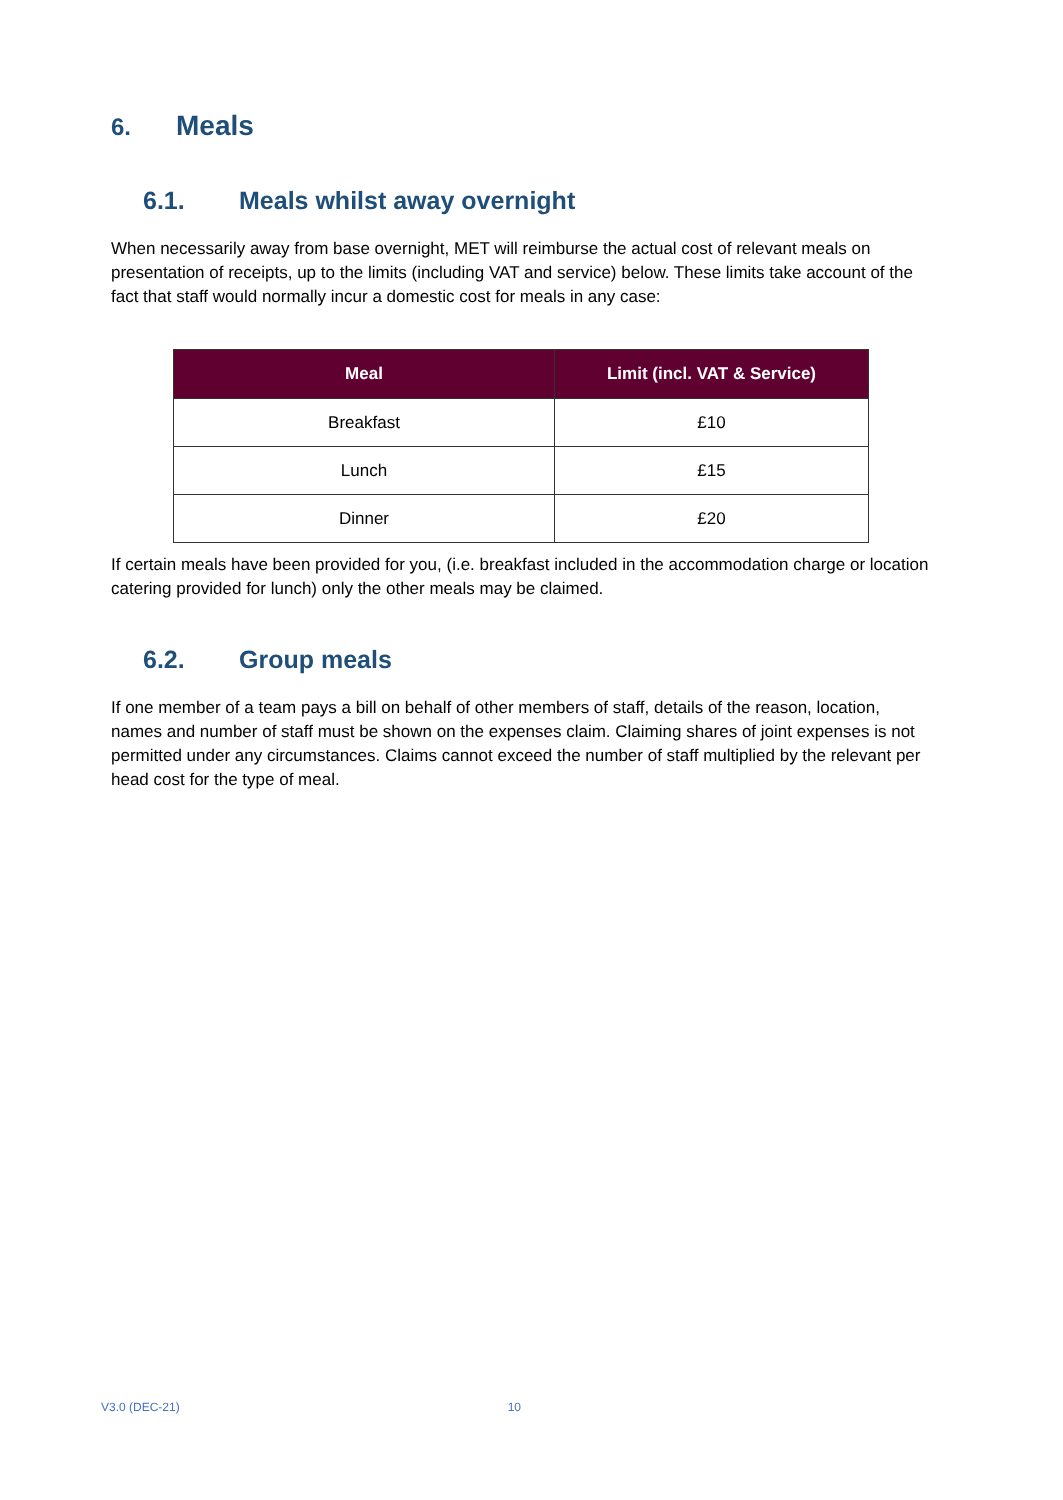6. Meals
6.1. Meals whilst away overnight
When necessarily away from base overnight, MET will reimburse the actual cost of relevant meals on presentation of receipts, up to the limits (including VAT and service) below. These limits take account of the fact that staff would normally incur a domestic cost for meals in any case:
| Meal | Limit (incl. VAT & Service) |
| --- | --- |
| Breakfast | £10 |
| Lunch | £15 |
| Dinner | £20 |
If certain meals have been provided for you, (i.e. breakfast included in the accommodation charge or location catering provided for lunch) only the other meals may be claimed.
6.2. Group meals
If one member of a team pays a bill on behalf of other members of staff, details of the reason, location, names and number of staff must be shown on the expenses claim. Claiming shares of joint expenses is not permitted under any circumstances. Claims cannot exceed the number of staff multiplied by the relevant per head cost for the type of meal.
V3.0 (DEC-21) 10